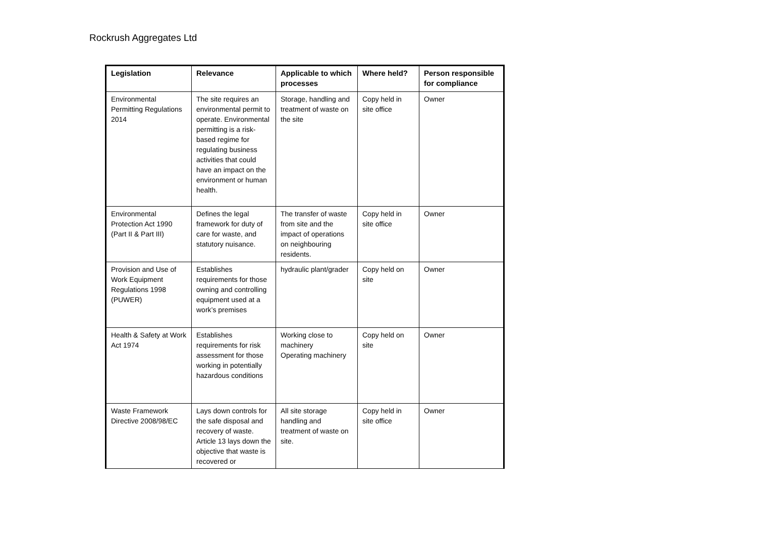Rockrush Aggregates Ltd
| Legislation | Relevance | Applicable to which processes | Where held? | Person responsible for compliance |
| --- | --- | --- | --- | --- |
| Environmental Permitting Regulations 2014 | The site requires an environmental permit to operate. Environmental permitting is a risk-based regime for regulating business activities that could have an impact on the environment or human health. | Storage, handling and treatment of waste on the site | Copy held in site office | Owner |
| Environmental Protection Act 1990 (Part II & Part III) | Defines the legal framework for duty of care for waste, and statutory nuisance. | The transfer of waste from site and the impact of operations on neighbouring residents. | Copy held in site office | Owner |
| Provision and Use of Work Equipment Regulations 1998 (PUWER) | Establishes requirements for those owning and controlling equipment used at a work’s premises | hydraulic plant/grader | Copy held on site | Owner |
| Health & Safety at Work Act 1974 | Establishes requirements for risk assessment for those working in potentially hazardous conditions | Working close to machinery Operating machinery | Copy held on site | Owner |
| Waste Framework Directive 2008/98/EC | Lays down controls for the safe disposal and recovery of waste. Article 13 lays down the objective that waste is recovered or | All site storage handling and treatment of waste on site. | Copy held in site office | Owner |